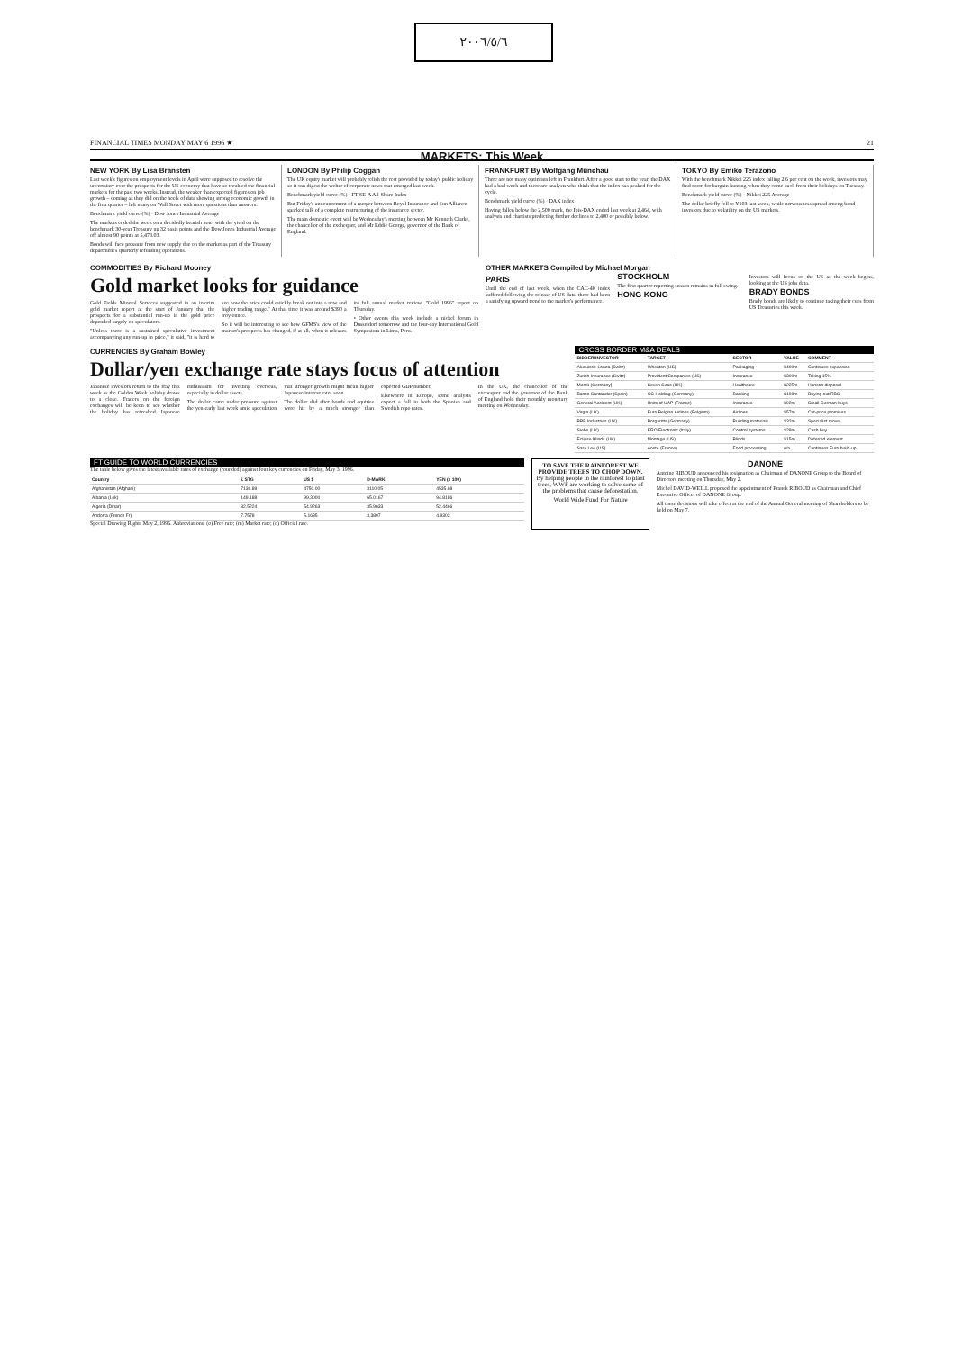٢٠٠٦/٥/٦
FINANCIAL TIMES MONDAY MAY 6 1996 ★ 21
MARKETS: This Week
NEW YORK By Lisa Bransten
Last week's figures on employment levels in April were supposed to resolve the uncertainty over the prospects for the US economy that have so troubled the financial markets for the past two weeks. Instead, the weaker than expected figures on job growth – coming as they did on the heels of data showing strong economic growth in the first quarter – left many on Wall Street with more questions than answers.
Benchmark yield curve (%) · Dow Jones Industrial Average
The markets ended the week on a decidedly bearish note, with the yield on the benchmark 30-year Treasury up 32 basis points and the Dow Jones Industrial Average off almost 90 points at 5,478.03.
Bonds will face pressure from new supply due on the market as part of the Treasury department's quarterly refunding operations.
LONDON By Philip Coggan
The UK equity market will probably relish the rest provided by today's public holiday so it can digest the welter of corporate news that emerged last week.
Benchmark yield curve (%) · FT-SE-A All-Share Index
But Friday's announcement of a merger between Royal Insurance and Sun Alliance sparked talk of a complete restructuring of the insurance sector.
The main domestic event will be Wednesday's meeting between Mr Kenneth Clarke, the chancellor of the exchequer, and Mr Eddie George, governor of the Bank of England.
FRANKFURT By Wolfgang Münchau
There are not many optimists left in Frankfurt. After a good start to the year, the DAX had a bad week and there are analysts who think that the index has peaked for the cycle.
Benchmark yield curve (%) · DAX index
Having fallen below the 2,500 mark, the Ibis-DAX ended last week at 2,464, with analysts and chartists predicting further declines to 2,400 or possibly below.
TOKYO By Emiko Terazono
With the benchmark Nikkei 225 index falling 2.6 per cent on the week, investors may find room for bargain hunting when they come back from their holidays on Tuesday.
Benchmark yield curve (%) · Nikkei 225 Average
The dollar briefly fell to Y103 last week, while nervousness spread among bond investors due to volatility on the US markets.
COMMODITIES By Richard Mooney
Gold market looks for guidance
Gold Fields Mineral Services suggested in an interim gold market report at the start of January that the prospects for a substantial run-up in the gold price depended largely on speculators.
"Unless there is a sustained speculative investment accompanying any run-up in price," it said, "it is hard to see how the price could quickly break out into a new and higher trading range." At that time it was around $390 a troy ounce.
So it will be interesting to see how GFMS's view of the market's prospects has changed, if at all, when it releases its full annual market review, "Gold 1996" report on Thursday.
• Other events this week include a nickel forum in Dusseldorf tomorrow and the four-day International Gold Symposium in Lima, Peru.
OTHER MARKETS Compiled by Michael Morgan
PARIS
Until the end of last week, when the CAC-40 index suffered following the release of US data, there had been a satisfying upward trend to the market's performance.
STOCKHOLM
The first quarter reporting season remains in full swing.
HONG KONG
Investors will focus on the US as the week begins, looking at the US jobs data.
BRADY BONDS
Brady bonds are likely to continue taking their cues from US Treasuries this week.
CURRENCIES By Graham Bowley
Dollar/yen exchange rate stays focus of attention
Japanese investors return to the fray this week as the Golden Week holiday draws to a close. Traders on the foreign exchanges will be keen to see whether the holiday has refreshed Japanese enthusiasm for investing overseas, especially in dollar assets.
The dollar came under pressure against the yen early last week amid speculation that stronger growth might mean higher Japanese interest rates soon.
The dollar slid after bonds and equities were hit by a much stronger than expected GDP number.
Elsewhere in Europe, some analysts expect a fall in both the Spanish and Swedish repo rates.
In the UK, the chancellor of the exchequer and the governor of the Bank of England hold their monthly monetary meeting on Wednesday.
CROSS BORDER M&A DEALS
| BIDDER/INVESTOR | TARGET | SECTOR | VALUE | COMMENT |
| --- | --- | --- | --- | --- |
| Alusuisse-Lonza (Switz) | Wheaton (US) | Packaging | $400m | Continues expansion |
| Zurich Insurance (Switz) | Provident Companies (US) | Insurance | $300m | Taking 15% |
| Merck (Germany) | Seven Seas (UK) | Healthcare | $225m | Hanson disposal |
| Banco Santander (Spain) | CC-Holding (Germany) | Banking | $198m | Buying out RBS |
| General Accident (UK) | Units of UAP (France) | Insurance | $92m | Small German buys |
| Virgin (UK) | Euro Belgian Airlines (Belgium) | Airlines | $57m | Cut-price promises |
| BPB Industries (UK) | Borgardts (Germany) | Building materials | $32m | Specialist move |
| Siebe (UK) | ERO Electronic (Italy) | Control systems | $28m | Cash buy |
| Eclipse Blinds (UK) | Montage (US) | Blinds | $15m | Deferred element |
| Sara Lee (US) | Aoste (France) | Food processing | n/a | Continues Euro build-up |
FT GUIDE TO WORLD CURRENCIES
The table below gives the latest available rates of exchange (rounded) against four key currencies on Friday, May 3, 1996.
| Country | £ STG | US $ | D-MARK | YEN (x 100) |
| --- | --- | --- | --- | --- |
| Afghanistan (Afghani) | 7136.89 | 4750.00 | 3110.05 | 4535.68 |
| Albania (Lek) | 149.188 | 99.3000 | 65.0167 | 94.8186 |
| Algeria (Dinar) | 82.5224 | 54.9263 | 35.9633 | 52.4466 |
| Andorra (French Fr) | 7.7578 | 5.1635 | 3.3807 | 4.9303 |
Special Drawing Rights May 2, 1996. Abbreviations: (o) Free rate; (m) Market rate; (o) Official rate.
TO SAVE THE RAINFOREST WE PROVIDE TREES TO CHOP DOWN.
By helping people in the rainforest to plant trees, WWF are working to solve some of the problems that cause deforestation.
World Wide Fund For Nature
DANONE
Antoine RIBOUD announced his resignation as Chairman of DANONE Group to the Board of Directors meeting on Thursday, May 2.
Michel DAVID-WEILL proposed the appointment of Franck RIBOUD as Chairman and Chief Executive Officer of DANONE Group.
All these decisions will take effect at the end of the Annual General meeting of Shareholders to be held on May 7.